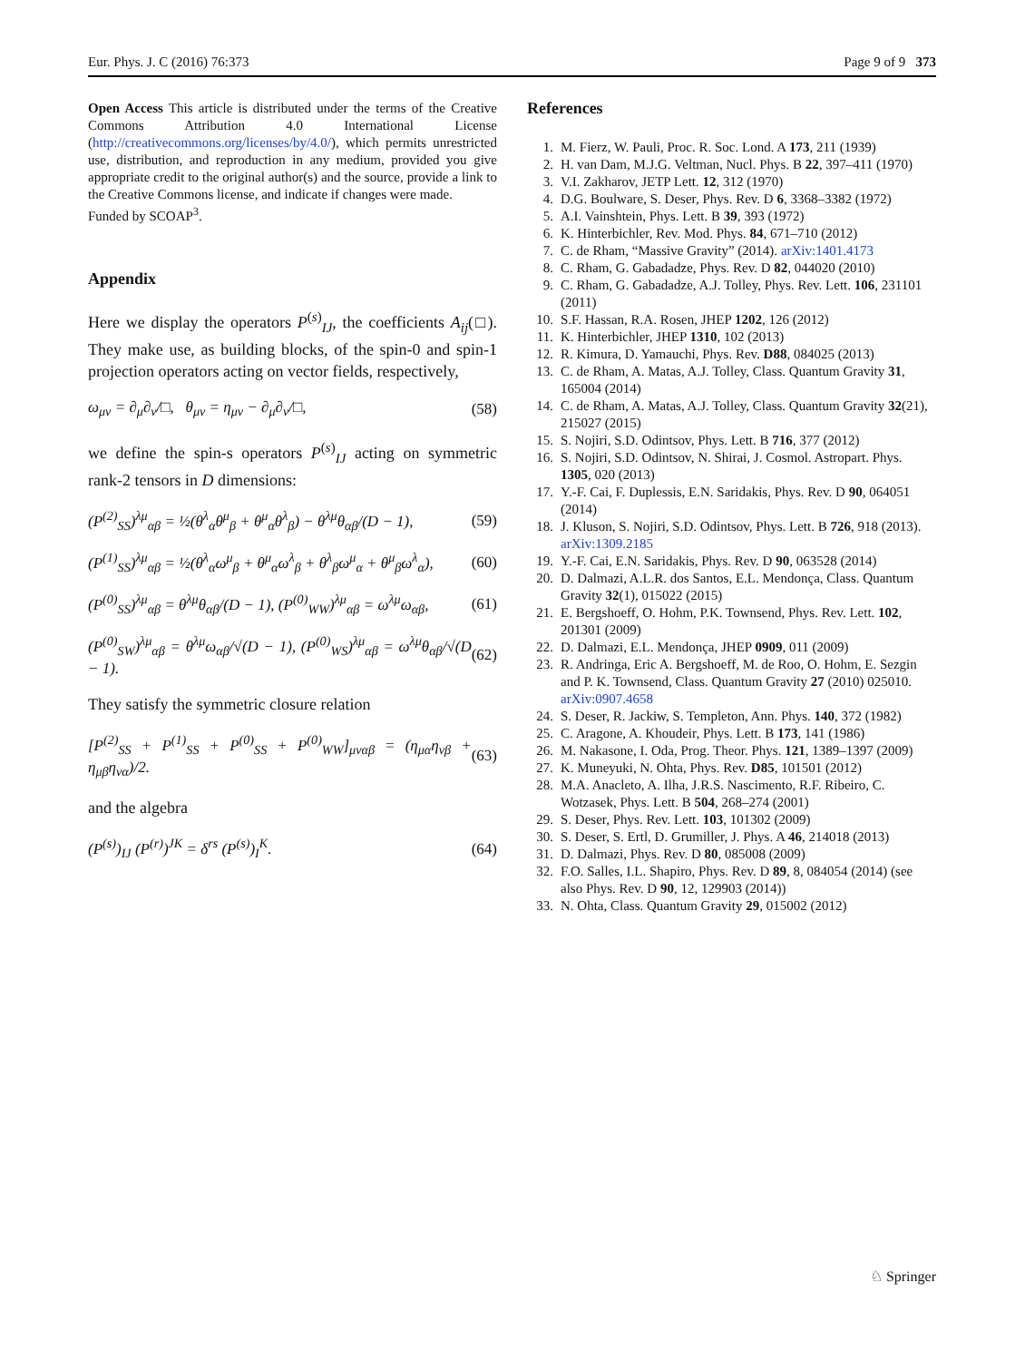Eur. Phys. J. C (2016) 76:373 Page 9 of 9 373
Open Access This article is distributed under the terms of the Creative Commons Attribution 4.0 International License (http://creativecommons.org/licenses/by/4.0/), which permits unrestricted use, distribution, and reproduction in any medium, provided you give appropriate credit to the original author(s) and the source, provide a link to the Creative Commons license, and indicate if changes were made.
Funded by SCOAP<sup>3</sup>.
Appendix
Here we display the operators P<sup>(s)</sup><sub>IJ</sub>, the coefficients A<sub>ij</sub>(□). They make use, as building blocks, of the spin-0 and spin-1 projection operators acting on vector fields, respectively,
ω<sub>μν</sub> = ∂<sub>μ</sub>∂<sub>ν</sub>/□, θ<sub>μν</sub> = η<sub>μν</sub> − ∂<sub>μ</sub>∂<sub>ν</sub>/□, (58)
we define the spin-s operators P<sup>(s)</sup><sub>IJ</sub> acting on symmetric rank-2 tensors in D dimensions:
(P<sup>(2)</sup><sub>SS</sub>)<sup>λμ</sup><sub>αβ</sub> = ½(θ<sup>λ</sup><sub>α</sub>θ<sup>μ</sup><sub>β</sub> + θ<sup>μ</sup><sub>α</sub>θ<sup>λ</sup><sub>β</sub>) − θ<sup>λμ</sup>θ<sub>αβ</sub>/(D − 1), (59)
(P<sup>(1)</sup><sub>SS</sub>)<sup>λμ</sup><sub>αβ</sub> = ½(θ<sup>λ</sup><sub>α</sub>ω<sup>μ</sup><sub>β</sub> + θ<sup>μ</sup><sub>α</sub>ω<sup>λ</sup><sub>β</sub> + θ<sup>λ</sup><sub>β</sub>ω<sup>μ</sup><sub>α</sub> + θ<sup>μ</sup><sub>β</sub>ω<sup>λ</sup><sub>α</sub>), (60)
(P<sup>(0)</sup><sub>SS</sub>)<sup>λμ</sup><sub>αβ</sub> = θ<sup>λμ</sup>θ<sub>αβ</sub>/(D − 1), (P<sup>(0)</sup><sub>WW</sub>)<sup>λμ</sup><sub>αβ</sub> = ω<sup>λμ</sup>ω<sub>αβ</sub>, (61)
(P<sup>(0)</sup><sub>SW</sub>)<sup>λμ</sup><sub>αβ</sub> = θ<sup>λμ</sup>ω<sub>αβ</sub>/√(D − 1), (P<sup>(0)</sup><sub>WS</sub>)<sup>λμ</sup><sub>αβ</sub> = ω<sup>λμ</sup>θ<sub>αβ</sub>/√(D − 1). (62)
They satisfy the symmetric closure relation
[P<sup>(2)</sup><sub>SS</sub> + P<sup>(1)</sup><sub>SS</sub> + P<sup>(0)</sup><sub>SS</sub> + P<sup>(0)</sup><sub>WW</sub>]<sub>μναβ</sub> = (η<sub>μα</sub>η<sub>νβ</sub> + η<sub>μβ</sub>η<sub>να</sub>)/2. (63)
and the algebra
(P<sup>(s)</sup>)<sub>IJ</sub> (P<sup>(r)</sup>)<sup>JK</sup> = δ<sup>rs</sup> (P<sup>(s)</sup>)<sub>I</sub><sup>K</sup>. (64)
References
1. M. Fierz, W. Pauli, Proc. R. Soc. Lond. A 173, 211 (1939)
2. H. van Dam, M.J.G. Veltman, Nucl. Phys. B 22, 397–411 (1970)
3. V.I. Zakharov, JETP Lett. 12, 312 (1970)
4. D.G. Boulware, S. Deser, Phys. Rev. D 6, 3368–3382 (1972)
5. A.I. Vainshtein, Phys. Lett. B 39, 393 (1972)
6. K. Hinterbichler, Rev. Mod. Phys. 84, 671–710 (2012)
7. C. de Rham, “Massive Gravity” (2014). arXiv:1401.4173
8. C. Rham, G. Gabadadze, Phys. Rev. D 82, 044020 (2010)
9. C. Rham, G. Gabadadze, A.J. Tolley, Phys. Rev. Lett. 106, 231101 (2011)
10. S.F. Hassan, R.A. Rosen, JHEP 1202, 126 (2012)
11. K. Hinterbichler, JHEP 1310, 102 (2013)
12. R. Kimura, D. Yamauchi, Phys. Rev. D88, 084025 (2013)
13. C. de Rham, A. Matas, A.J. Tolley, Class. Quantum Gravity 31, 165004 (2014)
14. C. de Rham, A. Matas, A.J. Tolley, Class. Quantum Gravity 32(21), 215027 (2015)
15. S. Nojiri, S.D. Odintsov, Phys. Lett. B 716, 377 (2012)
16. S. Nojiri, S.D. Odintsov, N. Shirai, J. Cosmol. Astropart. Phys. 1305, 020 (2013)
17. Y.-F. Cai, F. Duplessis, E.N. Saridakis, Phys. Rev. D 90, 064051 (2014)
18. J. Kluson, S. Nojiri, S.D. Odintsov, Phys. Lett. B 726, 918 (2013). arXiv:1309.2185
19. Y.-F. Cai, E.N. Saridakis, Phys. Rev. D 90, 063528 (2014)
20. D. Dalmazi, A.L.R. dos Santos, E.L. Mendonça, Class. Quantum Gravity 32(1), 015022 (2015)
21. E. Bergshoeff, O. Hohm, P.K. Townsend, Phys. Rev. Lett. 102, 201301 (2009)
22. D. Dalmazi, E.L. Mendonça, JHEP 0909, 011 (2009)
23. R. Andringa, Eric A. Bergshoeff, M. de Roo, O. Hohm, E. Sezgin and P. K. Townsend, Class. Quantum Gravity 27 (2010) 025010. arXiv:0907.4658
24. S. Deser, R. Jackiw, S. Templeton, Ann. Phys. 140, 372 (1982)
25. C. Aragone, A. Khoudeir, Phys. Lett. B 173, 141 (1986)
26. M. Nakasone, I. Oda, Prog. Theor. Phys. 121, 1389–1397 (2009)
27. K. Muneyuki, N. Ohta, Phys. Rev. D85, 101501 (2012)
28. M.A. Anacleto, A. Ilha, J.R.S. Nascimento, R.F. Ribeiro, C. Wotzasek, Phys. Lett. B 504, 268–274 (2001)
29. S. Deser, Phys. Rev. Lett. 103, 101302 (2009)
30. S. Deser, S. Ertl, D. Grumiller, J. Phys. A 46, 214018 (2013)
31. D. Dalmazi, Phys. Rev. D 80, 085008 (2009)
32. F.O. Salles, I.L. Shapiro, Phys. Rev. D 89, 8, 084054 (2014) (see also Phys. Rev. D 90, 12, 129903 (2014))
33. N. Ohta, Class. Quantum Gravity 29, 015002 (2012)
♘ Springer